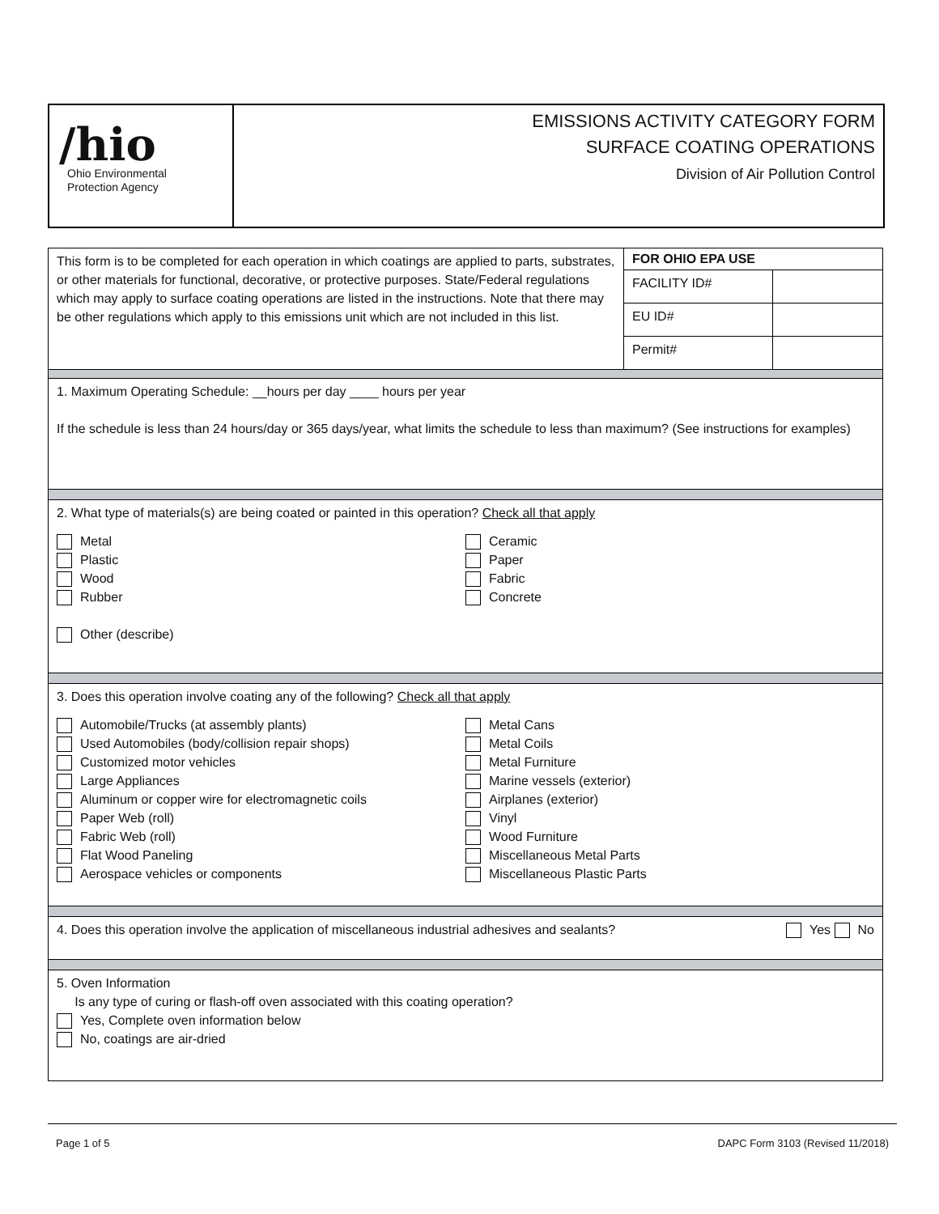/hio
Ohio Environmental
Protection Agency
EMISSIONS ACTIVITY CATEGORY FORM
SURFACE COATING OPERATIONS
Division of Air Pollution Control
| This form is to be completed for each operation in which coatings are applied to parts, substrates, or other materials for functional, decorative, or protective purposes. State/Federal regulations which may apply to surface coating operations are listed in the instructions. Note that there may be other regulations which apply to this emissions unit which are not included in this list. | FOR OHIO EPA USE | |
| | FACILITY ID# | |
| | EU ID# | |
| | Permit# | |
1. Maximum Operating Schedule: __hours per day ____ hours per year
If the schedule is less than 24 hours/day or 365 days/year, what limits the schedule to less than maximum? (See instructions for examples)
2. What type of materials(s) are being coated or painted in this operation? Check all that apply
Metal
Plastic
Wood
Rubber
Ceramic
Paper
Fabric
Concrete
Other (describe)
3. Does this operation involve coating any of the following? Check all that apply
Automobile/Trucks (at assembly plants)
Used Automobiles (body/collision repair shops)
Customized motor vehicles
Large Appliances
Aluminum or copper wire for electromagnetic coils
Paper Web (roll)
Fabric Web (roll)
Flat Wood Paneling
Aerospace vehicles or components
Metal Cans
Metal Coils
Metal Furniture
Marine vessels (exterior)
Airplanes (exterior)
Vinyl
Wood Furniture
Miscellaneous Metal Parts
Miscellaneous Plastic Parts
4. Does this operation involve the application of miscellaneous industrial adhesives and sealants? Yes No
5. Oven Information
Is any type of curing or flash-off oven associated with this coating operation?
Yes, Complete oven information below
No, coatings are air-dried
Page 1 of 5 DAPC Form 3103 (Revised 11/2018)